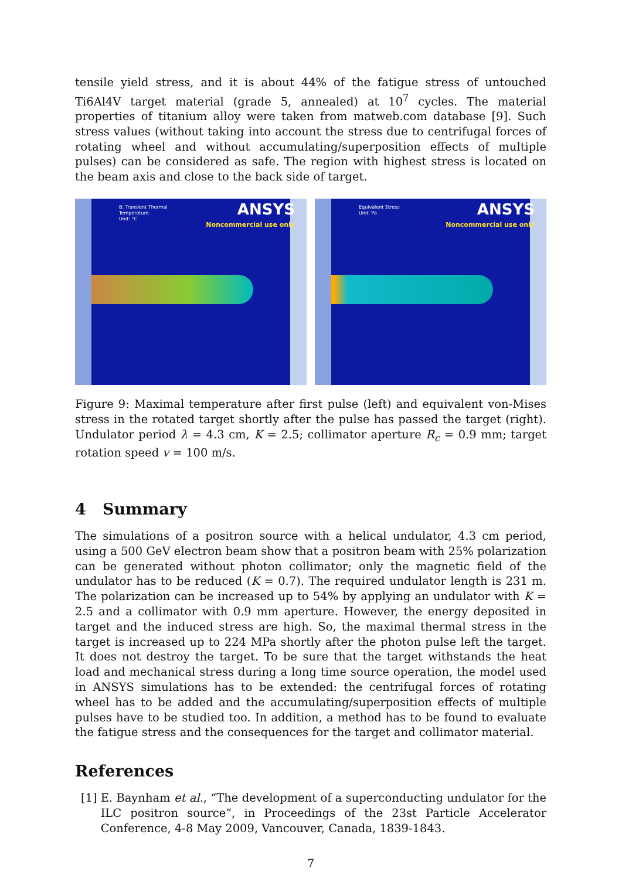tensile yield stress, and it is about 44% of the fatigue stress of untouched Ti6Al4V target material (grade 5, annealed) at 10<sup>7</sup> cycles. The material properties of titanium alloy were taken from matweb.com database [9]. Such stress values (without taking into account the stress due to centrifugal forces of rotating wheel and without accumulating/superposition effects of multiple pulses) can be considered as safe. The region with highest stress is located on the beam axis and close to the back side of target.
B: Transient Thermal
Temperature
Unit: °C
ANSYS
Noncommercial use only
Equivalent Stress
Unit: Pa
ANSYS
Noncommercial use only
Figure 9: Maximal temperature after first pulse (left) and equivalent von-Mises stress in the rotated target shortly after the pulse has passed the target (right). Undulator period λ = 4.3 cm, K = 2.5; collimator aperture R<sub>c</sub> = 0.9 mm; target rotation speed v = 100 m/s.
4 Summary
The simulations of a positron source with a helical undulator, 4.3 cm period, using a 500 GeV electron beam show that a positron beam with 25% polarization can be generated without photon collimator; only the magnetic field of the undulator has to be reduced (K = 0.7). The required undulator length is 231 m. The polarization can be increased up to 54% by applying an undulator with K = 2.5 and a collimator with 0.9 mm aperture. However, the energy deposited in target and the induced stress are high. So, the maximal thermal stress in the target is increased up to 224 MPa shortly after the photon pulse left the target. It does not destroy the target. To be sure that the target withstands the heat load and mechanical stress during a long time source operation, the model used in ANSYS simulations has to be extended: the centrifugal forces of rotating wheel has to be added and the accumulating/superposition effects of multiple pulses have to be studied too. In addition, a method has to be found to evaluate the fatigue stress and the consequences for the target and collimator material.
References
[1] E. Baynham et al., “The development of a superconducting undulator for the ILC positron source”, in Proceedings of the 23st Particle Accelerator Conference, 4-8 May 2009, Vancouver, Canada, 1839-1843.
7